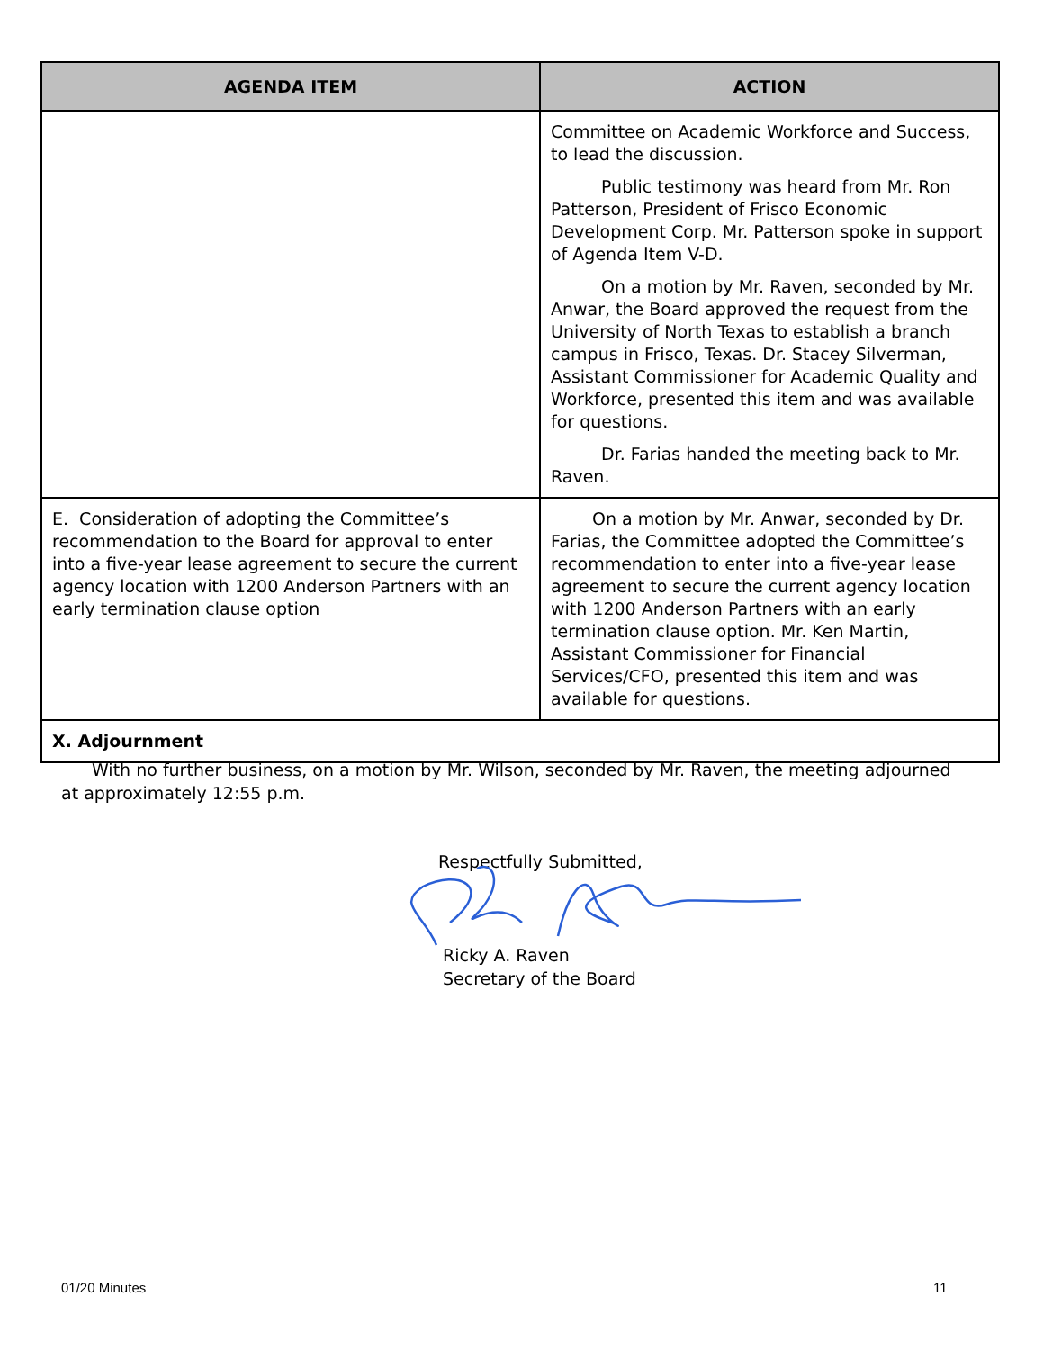| AGENDA ITEM | ACTION |
| --- | --- |
| | Committee on Academic Workforce and Success, to lead the discussion. Public testimony was heard from Mr. Ron Patterson, President of Frisco Economic Development Corp. Mr. Patterson spoke in support of Agenda Item V-D. On a motion by Mr. Raven, seconded by Mr. Anwar, the Board approved the request from the University of North Texas to establish a branch campus in Frisco, Texas. Dr. Stacey Silverman, Assistant Commissioner for Academic Quality and Workforce, presented this item and was available for questions. Dr. Farias handed the meeting back to Mr. Raven. |
| E. Consideration of adopting the Committee’s recommendation to the Board for approval to enter into a five-year lease agreement to secure the current agency location with 1200 Anderson Partners with an early termination clause option | On a motion by Mr. Anwar, seconded by Dr. Farias, the Committee adopted the Committee’s recommendation to enter into a five-year lease agreement to secure the current agency location with 1200 Anderson Partners with an early termination clause option. Mr. Ken Martin, Assistant Commissioner for Financial Services/CFO, presented this item and was available for questions. |
| X. Adjournment | |
With no further business, on a motion by Mr. Wilson, seconded by Mr. Raven, the meeting adjourned at approximately 12:55 p.m.
Respectfully Submitted,
Ricky A. Raven
Secretary of the Board
01/20 Minutes 11